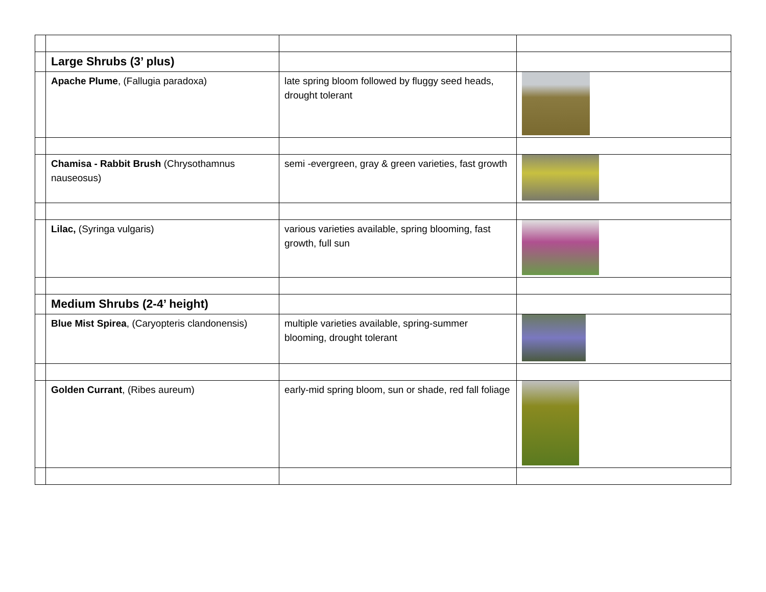| | Large Shrubs (3’ plus) | | |
| | Apache Plume , (Fallugia paradoxa) | late spring bloom followed by fluggy seed heads, drought tolerant | |
| | Chamisa - Rabbit Brush (Chrysothamnus nauseosus) | semi -evergreen, gray & green varieties, fast growth | |
| | Lilac, (Syringa vulgaris) | various varieties available, spring blooming, fast growth, full sun | |
| | Medium Shrubs (2-4’ height) | | |
| | Blue Mist Spirea , (Caryopteris clandonensis) | multiple varieties available, spring-summer blooming, drought tolerant | |
| | Golden Currant , (Ribes aureum) | early-mid spring bloom, sun or shade, red fall foliage | |